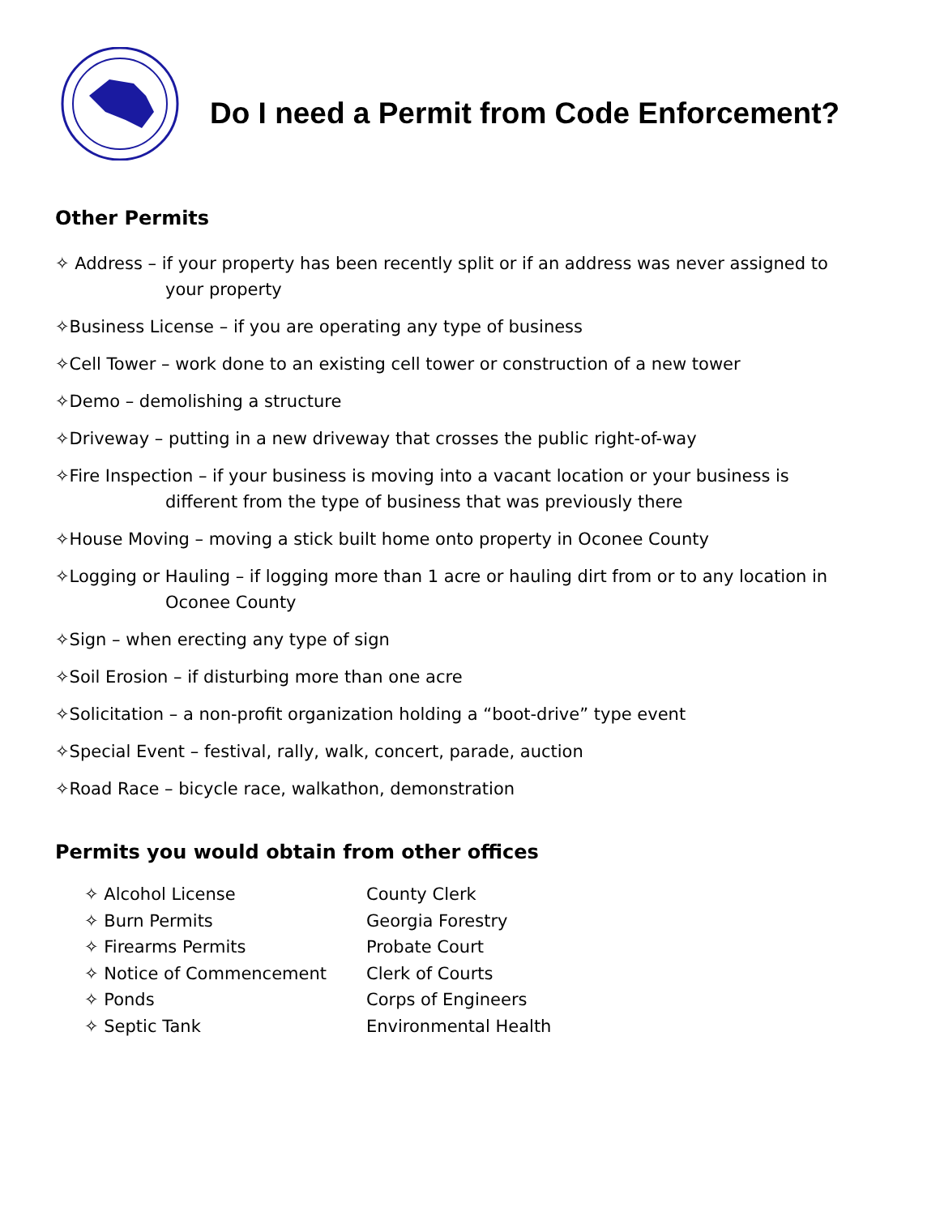Do I need a Permit from Code Enforcement?
Other Permits
✧ Address – if your property has been recently split or if an address was never assigned to
your property
✧Business License – if you are operating any type of business
✧Cell Tower – work done to an existing cell tower or construction of a new tower
✧Demo – demolishing a structure
✧Driveway – putting in a new driveway that crosses the public right-of-way
✧Fire Inspection – if your business is moving into a vacant location or your business is
different from the type of business that was previously there
✧House Moving – moving a stick built home onto property in Oconee County
✧Logging or Hauling – if logging more than 1 acre or hauling dirt from or to any location in
Oconee County
✧Sign – when erecting any type of sign
✧Soil Erosion – if disturbing more than one acre
✧Solicitation – a non-profit organization holding a “boot-drive” type event
✧Special Event – festival, rally, walk, concert, parade, auction
✧Road Race – bicycle race, walkathon, demonstration
Permits you would obtain from other offices
| ✧ Alcohol License | County Clerk |
| ✧ Burn Permits | Georgia Forestry |
| ✧ Firearms Permits | Probate Court |
| ✧ Notice of Commencement | Clerk of Courts |
| ✧ Ponds | Corps of Engineers |
| ✧ Septic Tank | Environmental Health |